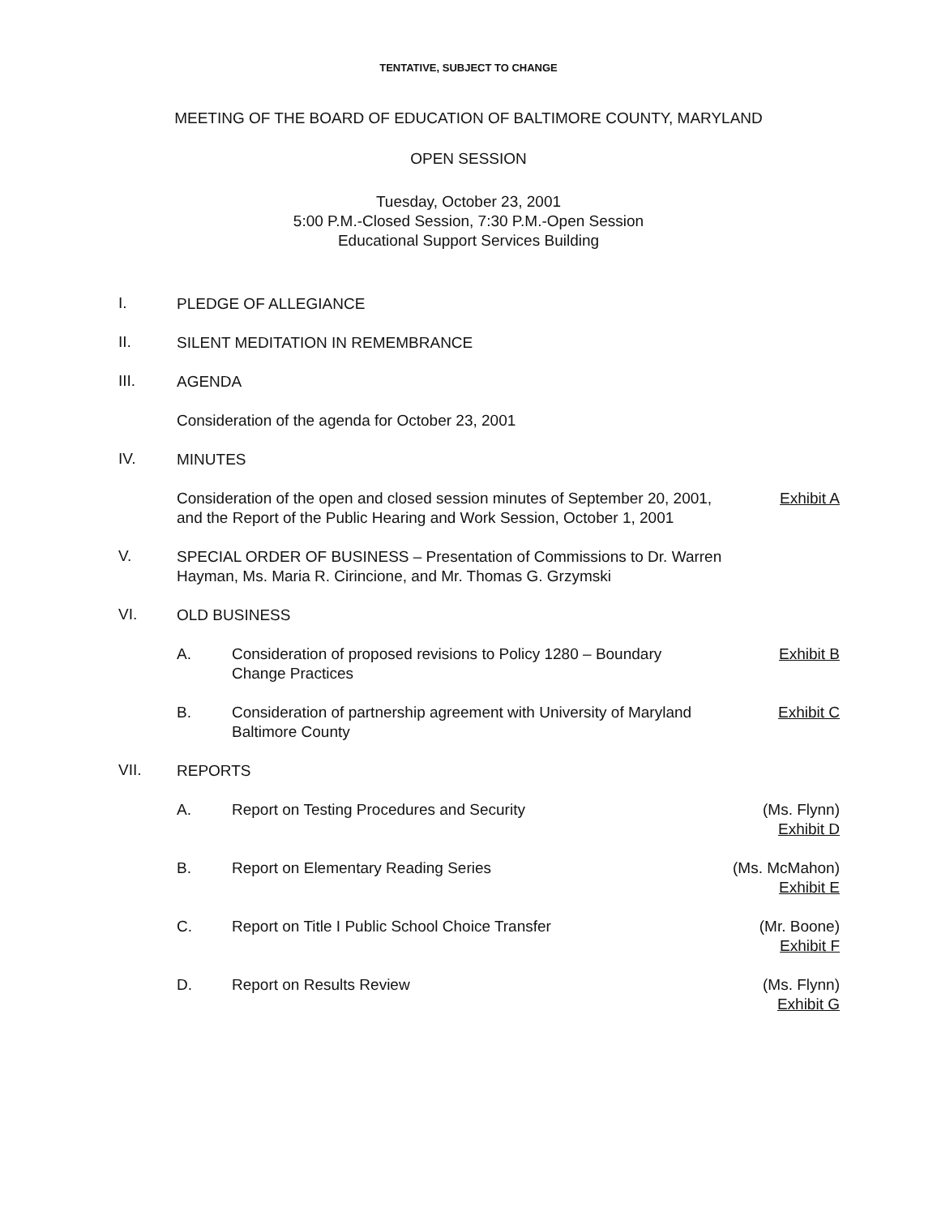TENTATIVE, SUBJECT TO CHANGE
MEETING OF THE BOARD OF EDUCATION OF BALTIMORE COUNTY, MARYLAND
OPEN SESSION
Tuesday, October 23, 2001
5:00 P.M.-Closed Session, 7:30 P.M.-Open Session
Educational Support Services Building
I.
PLEDGE OF ALLEGIANCE
II.
SILENT MEDITATION IN REMEMBRANCE
III.
AGENDA
Consideration of the agenda for October 23, 2001
IV.
MINUTES
Consideration of the open and closed session minutes of September 20, 2001, Exhibit A
and the Report of the Public Hearing and Work Session, October 1, 2001
V.
SPECIAL ORDER OF BUSINESS – Presentation of Commissions to Dr. Warren
Hayman, Ms. Maria R. Cirincione, and Mr. Thomas G. Grzymski
VI.
OLD BUSINESS
A. Consideration of proposed revisions to Policy 1280 – Boundary
Change Practices
Exhibit B
B. Consideration of partnership agreement with University of Maryland
Baltimore County
Exhibit C
VII.
REPORTS
A. Report on Testing Procedures and Security
(Ms. Flynn)
Exhibit D
B. Report on Elementary Reading Series
(Ms. McMahon)
Exhibit E
C. Report on Title I Public School Choice Transfer
(Mr. Boone)
Exhibit F
D. Report on Results Review (Ms. Flynn)
Exhibit G